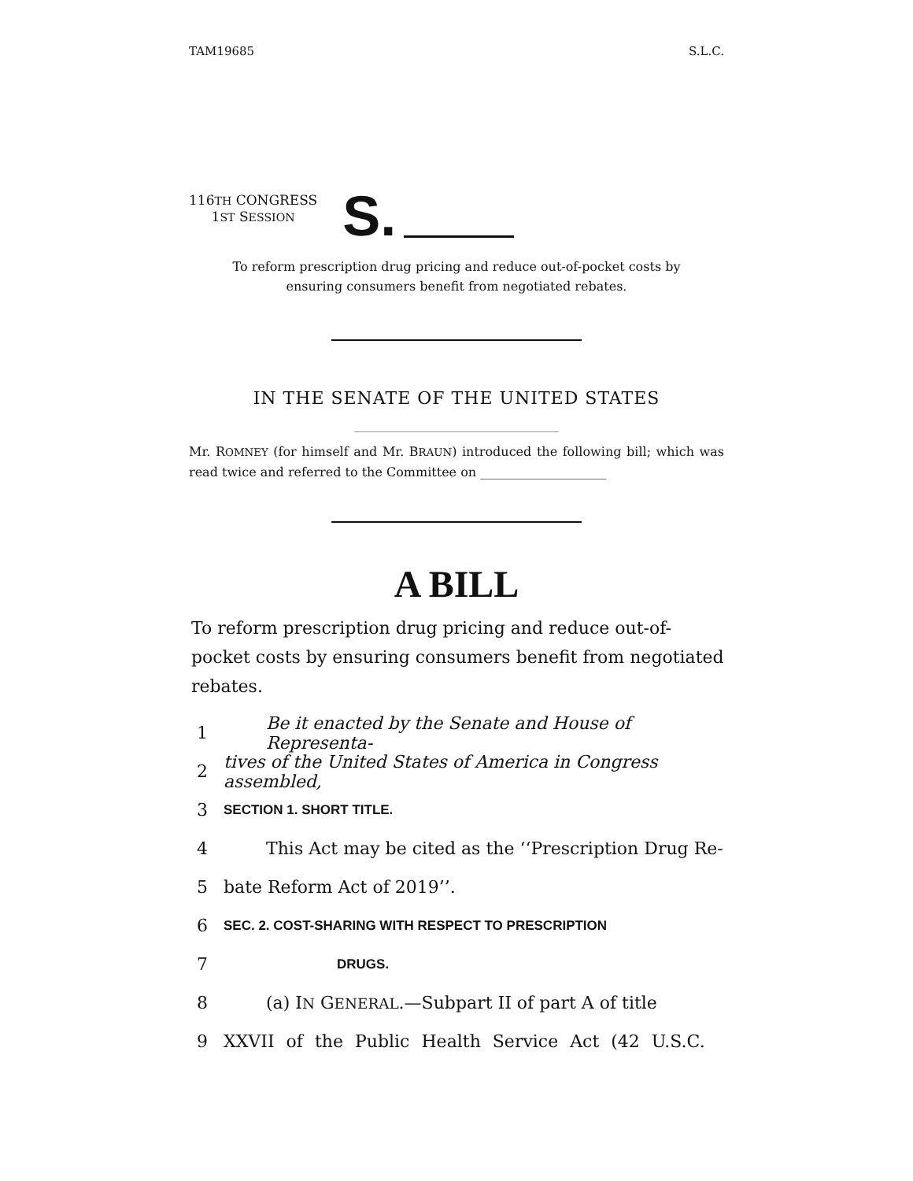TAM19685 S.L.C.
116TH CONGRESS
1ST SESSION
S.
To reform prescription drug pricing and reduce out-of-pocket costs by
ensuring consumers benefit from negotiated rebates.
IN THE SENATE OF THE UNITED STATES
Mr. ROMNEY (for himself and Mr. BRAUN) introduced the following bill; which was read twice and referred to the Committee on ____________________
A BILL
To reform prescription drug pricing and reduce out-of-pocket costs by ensuring consumers benefit from negotiated rebates.
1 Be it enacted by the Senate and House of Representa-
2 tives of the United States of America in Congress assembled,
3 SECTION 1. SHORT TITLE.
4 This Act may be cited as the ‘‘Prescription Drug Re-
5 bate Reform Act of 2019’’.
6 SEC. 2. COST-SHARING WITH RESPECT TO PRESCRIPTION
7 DRUGS.
8 (a) IN GENERAL.—Subpart II of part A of title
9 XXVII of the Public Health Service Act (42 U.S.C.